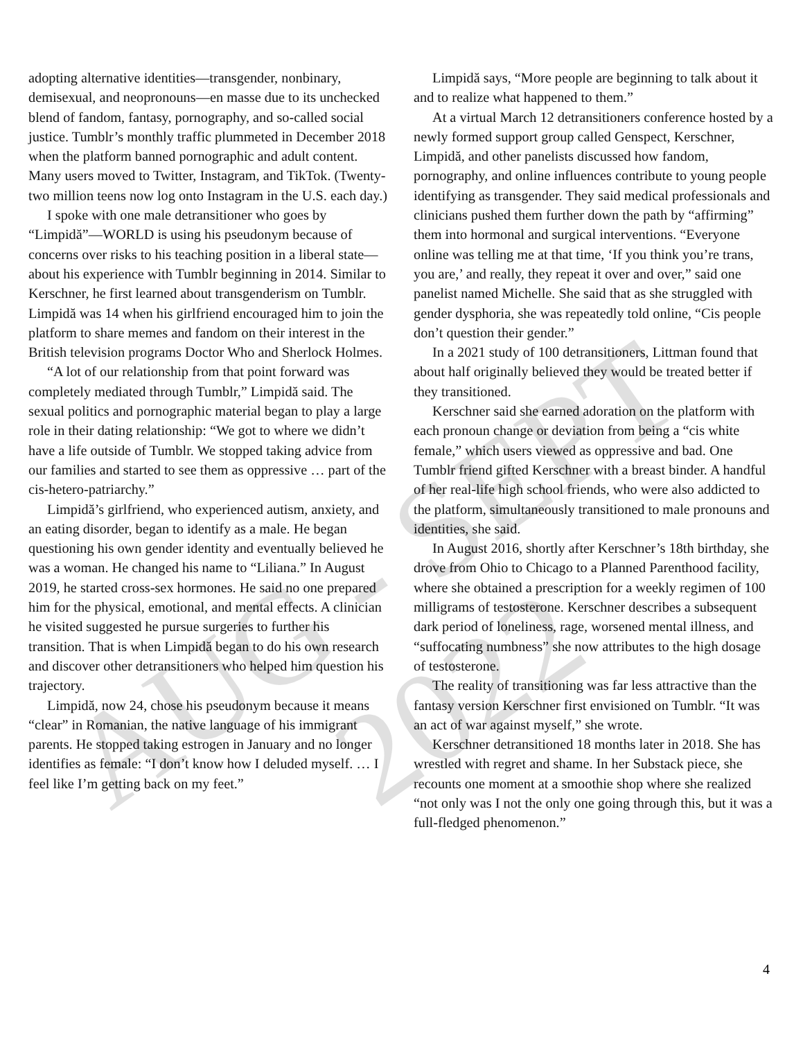adopting alternative identities—transgender, nonbinary, demisexual, and neopronouns—en masse due to its unchecked blend of fandom, fantasy, pornography, and so-called social justice. Tumblr’s monthly traffic plummeted in December 2018 when the platform banned pornographic and adult content. Many users moved to Twitter, Instagram, and TikTok. (Twenty-two million teens now log onto Instagram in the U.S. each day.)
I spoke with one male detransitioner who goes by “Limpidă”—WORLD is using his pseudonym because of concerns over risks to his teaching position in a liberal state—about his experience with Tumblr beginning in 2014. Similar to Kerschner, he first learned about transgenderism on Tumblr. Limpidă was 14 when his girlfriend encouraged him to join the platform to share memes and fandom on their interest in the British television programs Doctor Who and Sherlock Holmes.
“A lot of our relationship from that point forward was completely mediated through Tumblr,” Limpidă said. The sexual politics and pornographic material began to play a large role in their dating relationship: “We got to where we didn’t have a life outside of Tumblr. We stopped taking advice from our families and started to see them as oppressive … part of the cis-hetero-patriarchy.”
Limpidă’s girlfriend, who experienced autism, anxiety, and an eating disorder, began to identify as a male. He began questioning his own gender identity and eventually believed he was a woman. He changed his name to “Liliana.” In August 2019, he started cross-sex hormones. He said no one prepared him for the physical, emotional, and mental effects. A clinician he visited suggested he pursue surgeries to further his transition. That is when Limpidă began to do his own research and discover other detransitioners who helped him question his trajectory.
Limpidă, now 24, chose his pseudonym because it means “clear” in Romanian, the native language of his immigrant parents. He stopped taking estrogen in January and no longer identifies as female: “I don’t know how I deluded myself. … I feel like I’m getting back on my feet.”
Limpidă says, “More people are beginning to talk about it and to realize what happened to them.”
At a virtual March 12 detransitioners conference hosted by a newly formed support group called Genspect, Kerschner, Limpidă, and other panelists discussed how fandom, pornography, and online influences contribute to young people identifying as transgender. They said medical professionals and clinicians pushed them further down the path by “affirming” them into hormonal and surgical interventions. “Everyone online was telling me at that time, ‘If you think you’re trans, you are,’ and really, they repeat it over and over,” said one panelist named Michelle. She said that as she struggled with gender dysphoria, she was repeatedly told online, “Cis people don’t question their gender.”
In a 2021 study of 100 detransitioners, Littman found that about half originally believed they would be treated better if they transitioned.
Kerschner said she earned adoration on the platform with each pronoun change or deviation from being a “cis white female,” which users viewed as oppressive and bad. One Tumblr friend gifted Kerschner with a breast binder. A handful of her real-life high school friends, who were also addicted to the platform, simultaneously transitioned to male pronouns and identities, she said.
In August 2016, shortly after Kerschner’s 18th birthday, she drove from Ohio to Chicago to a Planned Parenthood facility, where she obtained a prescription for a weekly regimen of 100 milligrams of testosterone. Kerschner describes a subsequent dark period of loneliness, rage, worsened mental illness, and “suffocating numbness” she now attributes to the high dosage of testosterone.
The reality of transitioning was far less attractive than the fantasy version Kerschner first envisioned on Tumblr. “It was an act of war against myself,” she wrote.
Kerschner detransitioned 18 months later in 2018. She has wrestled with regret and shame. In her Substack piece, she recounts one moment at a smoothie shop where she realized “not only was I not the only one going through this, but it was a full-fledged phenomenon.”
4
AUG - SEPT 2022